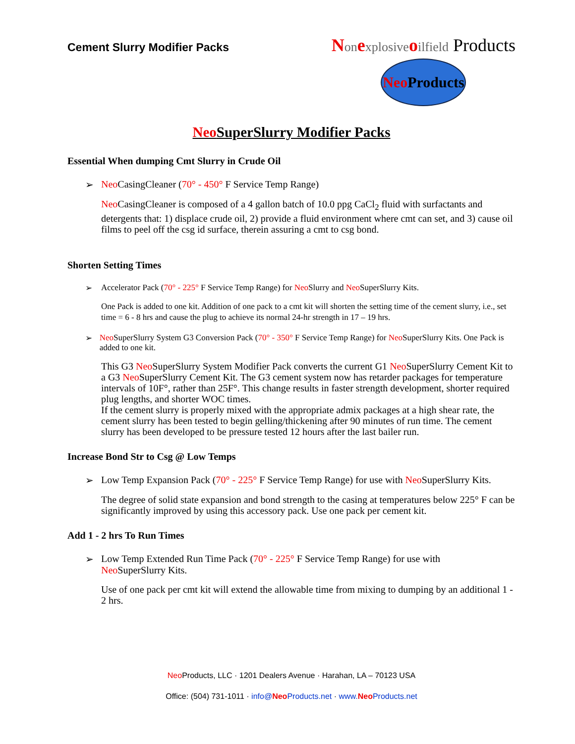Cement Slurry Modifier Packs
Non explosive oilfield Products
Neo Products
Neo SuperSlurry Modifier Packs
Essential When dumping Cmt Slurry in Crude Oil
➢ Neo CasingCleaner (70° - 450° F Service Temp Range)
Neo CasingCleaner is composed of a 4 gallon batch of 10.0 ppg CaCl<sub>2</sub> fluid with surfactants and detergents that: 1) displace crude oil, 2) provide a fluid environment where cmt can set, and 3) cause oil films to peel off the csg id surface, therein assuring a cmt to csg bond.
Shorten Setting Times
➢ Accelerator Pack (70° - 225° F Service Temp Range) for Neo Slurry and Neo SuperSlurry Kits.
One Pack is added to one kit. Addition of one pack to a cmt kit will shorten the setting time of the cement slurry, i.e., set time = 6 - 8 hrs and cause the plug to achieve its normal 24-hr strength in 17 – 19 hrs.
➢ Neo SuperSlurry System G3 Conversion Pack (70° - 350° F Service Temp Range) for Neo SuperSlurry Kits. One Pack is added to one kit.
This G3 Neo SuperSlurry System Modifier Pack converts the current G1 Neo SuperSlurry Cement Kit to a G3 Neo SuperSlurry Cement Kit. The G3 cement system now has retarder packages for temperature intervals of 10F°, rather than 25F°. This change results in faster strength development, shorter required plug lengths, and shorter WOC times.
If the cement slurry is properly mixed with the appropriate admix packages at a high shear rate, the cement slurry has been tested to begin gelling/thickening after 90 minutes of run time. The cement slurry has been developed to be pressure tested 12 hours after the last bailer run.
Increase Bond Str to Csg @ Low Temps
➢ Low Temp Expansion Pack (70° - 225° F Service Temp Range) for use with Neo SuperSlurry Kits.
The degree of solid state expansion and bond strength to the casing at temperatures below 225° F can be significantly improved by using this accessory pack. Use one pack per cement kit.
Add 1 - 2 hrs To Run Times
➢ Low Temp Extended Run Time Pack (70° - 225° F Service Temp Range) for use with
Neo SuperSlurry Kits.
Use of one pack per cmt kit will extend the allowable time from mixing to dumping by an additional 1 - 2 hrs.
Neo Products, LLC · 1201 Dealers Avenue · Harahan, LA – 70123 USA
Office: (504) 731-1011 · info@Neo Products.net · www.Neo Products.net